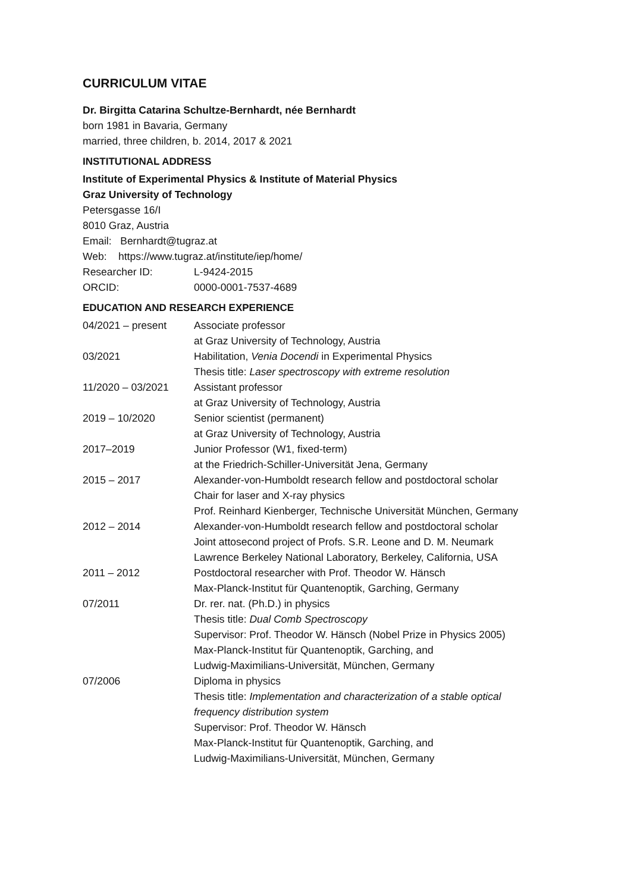CURRICULUM VITAE
Dr. Birgitta Catarina Schultze-Bernhardt, née Bernhardt
born 1981 in Bavaria, Germany
married, three children, b. 2014, 2017 & 2021
INSTITUTIONAL ADDRESS
Institute of Experimental Physics & Institute of Material Physics
Graz University of Technology
Petersgasse 16/I
8010 Graz, Austria
Email: Bernhardt@tugraz.at
Web: https://www.tugraz.at/institute/iep/home/
| Researcher ID: | L-9424-2015 |
| ORCID: | 0000-0001-7537-4689 |
EDUCATION AND RESEARCH EXPERIENCE
| 04/2021 – present | Associate professor at Graz University of Technology, Austria |
| 03/2021 | Habilitation, Venia Docendi in Experimental Physics Thesis title: Laser spectroscopy with extreme resolution |
| 11/2020 – 03/2021 | Assistant professor at Graz University of Technology, Austria |
| 2019 – 10/2020 | Senior scientist (permanent) at Graz University of Technology, Austria |
| 2017–2019 | Junior Professor (W1, fixed-term) at the Friedrich-Schiller-Universität Jena, Germany |
| 2015 – 2017 | Alexander-von-Humboldt research fellow and postdoctoral scholar Chair for laser and X-ray physics Prof. Reinhard Kienberger, Technische Universität München, Germany |
| 2012 – 2014 | Alexander-von-Humboldt research fellow and postdoctoral scholar Joint attosecond project of Profs. S.R. Leone and D. M. Neumark Lawrence Berkeley National Laboratory, Berkeley, California, USA |
| 2011 – 2012 | Postdoctoral researcher with Prof. Theodor W. Hänsch Max-Planck-Institut für Quantenoptik, Garching, Germany |
| 07/2011 | Dr. rer. nat. (Ph.D.) in physics Thesis title: Dual Comb Spectroscopy Supervisor: Prof. Theodor W. Hänsch (Nobel Prize in Physics 2005) Max-Planck-Institut für Quantenoptik, Garching, and Ludwig-Maximilians-Universität, München, Germany |
| 07/2006 | Diploma in physics Thesis title: Implementation and characterization of a stable optical frequency distribution system Supervisor: Prof. Theodor W. Hänsch Max-Planck-Institut für Quantenoptik, Garching, and Ludwig-Maximilians-Universität, München, Germany |